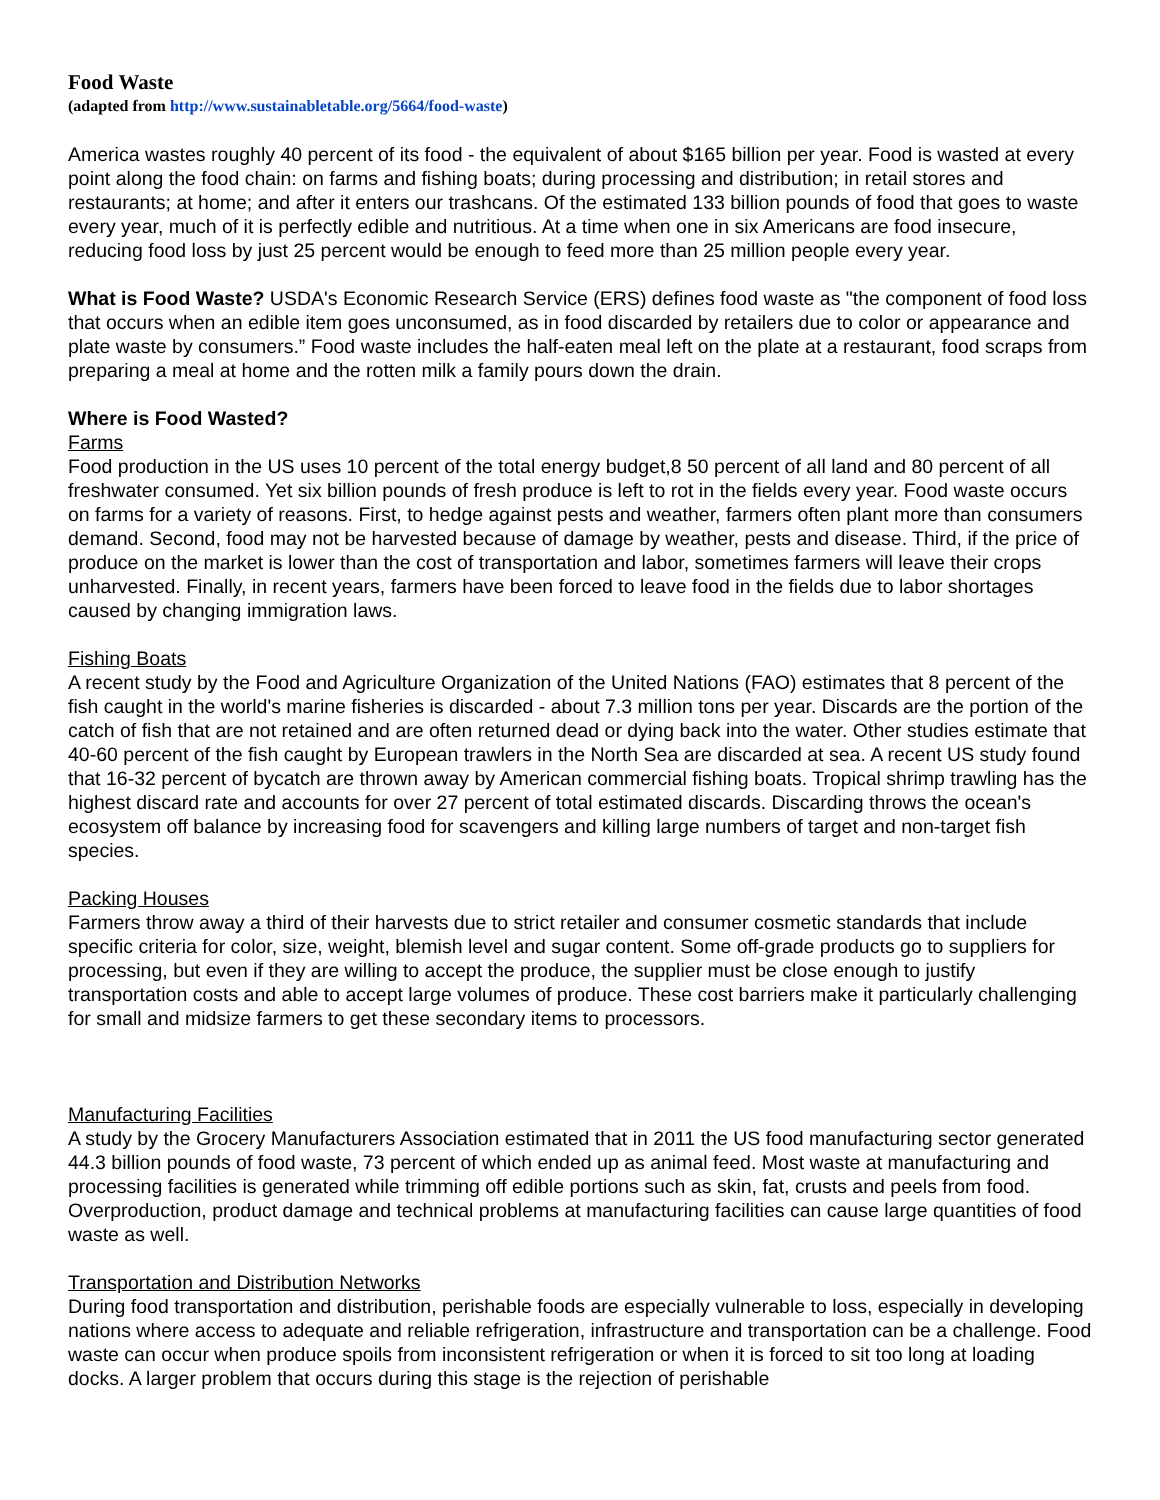Food Waste
(adapted from http://www.sustainabletable.org/5664/food-waste)
America wastes roughly 40 percent of its food - the equivalent of about $165 billion per year. Food is wasted at every point along the food chain: on farms and fishing boats; during processing and distribution; in retail stores and restaurants; at home; and after it enters our trashcans. Of the estimated 133 billion pounds of food that goes to waste every year, much of it is perfectly edible and nutritious. At a time when one in six Americans are food insecure, reducing food loss by just 25 percent would be enough to feed more than 25 million people every year.
What is Food Waste? USDA's Economic Research Service (ERS) defines food waste as "the component of food loss that occurs when an edible item goes unconsumed, as in food discarded by retailers due to color or appearance and plate waste by consumers.” Food waste includes the half-eaten meal left on the plate at a restaurant, food scraps from preparing a meal at home and the rotten milk a family pours down the drain.
Where is Food Wasted?
Farms
Food production in the US uses 10 percent of the total energy budget,8 50 percent of all land and 80 percent of all freshwater consumed. Yet six billion pounds of fresh produce is left to rot in the fields every year. Food waste occurs on farms for a variety of reasons. First, to hedge against pests and weather, farmers often plant more than consumers demand. Second, food may not be harvested because of damage by weather, pests and disease. Third, if the price of produce on the market is lower than the cost of transportation and labor, sometimes farmers will leave their crops unharvested. Finally, in recent years, farmers have been forced to leave food in the fields due to labor shortages caused by changing immigration laws.
Fishing Boats
A recent study by the Food and Agriculture Organization of the United Nations (FAO) estimates that 8 percent of the fish caught in the world's marine fisheries is discarded - about 7.3 million tons per year. Discards are the portion of the catch of fish that are not retained and are often returned dead or dying back into the water. Other studies estimate that 40-60 percent of the fish caught by European trawlers in the North Sea are discarded at sea. A recent US study found that 16-32 percent of bycatch are thrown away by American commercial fishing boats. Tropical shrimp trawling has the highest discard rate and accounts for over 27 percent of total estimated discards. Discarding throws the ocean's ecosystem off balance by increasing food for scavengers and killing large numbers of target and non-target fish species.
Packing Houses
Farmers throw away a third of their harvests due to strict retailer and consumer cosmetic standards that include specific criteria for color, size, weight, blemish level and sugar content. Some off-grade products go to suppliers for processing, but even if they are willing to accept the produce, the supplier must be close enough to justify transportation costs and able to accept large volumes of produce. These cost barriers make it particularly challenging for small and midsize farmers to get these secondary items to processors.
Manufacturing Facilities
A study by the Grocery Manufacturers Association estimated that in 2011 the US food manufacturing sector generated 44.3 billion pounds of food waste, 73 percent of which ended up as animal feed. Most waste at manufacturing and processing facilities is generated while trimming off edible portions such as skin, fat, crusts and peels from food. Overproduction, product damage and technical problems at manufacturing facilities can cause large quantities of food waste as well.
Transportation and Distribution Networks
During food transportation and distribution, perishable foods are especially vulnerable to loss, especially in developing nations where access to adequate and reliable refrigeration, infrastructure and transportation can be a challenge. Food waste can occur when produce spoils from inconsistent refrigeration or when it is forced to sit too long at loading docks. A larger problem that occurs during this stage is the rejection of perishable